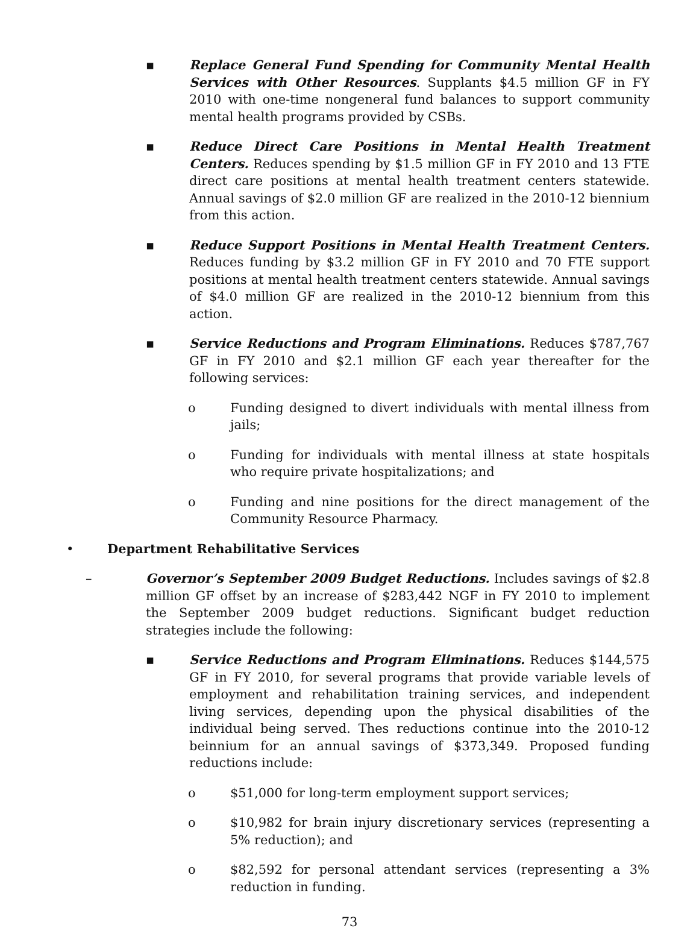▪ Replace General Fund Spending for Community Mental Health Services with Other Resources. Supplants $4.5 million GF in FY 2010 with one-time nongeneral fund balances to support community mental health programs provided by CSBs.
▪ Reduce Direct Care Positions in Mental Health Treatment Centers. Reduces spending by $1.5 million GF in FY 2010 and 13 FTE direct care positions at mental health treatment centers statewide. Annual savings of $2.0 million GF are realized in the 2010-12 biennium from this action.
▪ Reduce Support Positions in Mental Health Treatment Centers. Reduces funding by $3.2 million GF in FY 2010 and 70 FTE support positions at mental health treatment centers statewide. Annual savings of $4.0 million GF are realized in the 2010-12 biennium from this action.
▪ Service Reductions and Program Eliminations. Reduces $787,767 GF in FY 2010 and $2.1 million GF each year thereafter for the following services:
o Funding designed to divert individuals with mental illness from jails;
o Funding for individuals with mental illness at state hospitals who require private hospitalizations; and
o Funding and nine positions for the direct management of the Community Resource Pharmacy.
• Department Rehabilitative Services
– Governor’s September 2009 Budget Reductions. Includes savings of $2.8 million GF offset by an increase of $283,442 NGF in FY 2010 to implement the September 2009 budget reductions. Significant budget reduction strategies include the following:
▪ Service Reductions and Program Eliminations. Reduces $144,575 GF in FY 2010, for several programs that provide variable levels of employment and rehabilitation training services, and independent living services, depending upon the physical disabilities of the individual being served. Thes reductions continue into the 2010-12 beinnium for an annual savings of $373,349. Proposed funding reductions include:
o $51,000 for long-term employment support services;
o $10,982 for brain injury discretionary services (representing a 5% reduction); and
o $82,592 for personal attendant services (representing a 3% reduction in funding.
73